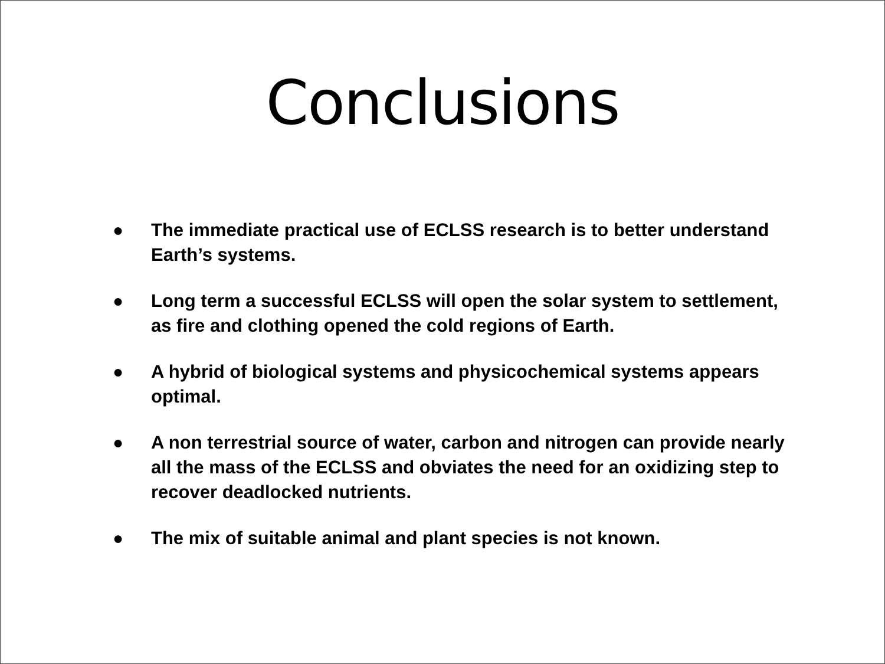Conclusions
● The immediate practical use of ECLSS research is to better understand Earth’s systems.
● Long term a successful ECLSS will open the solar system to settlement, as fire and clothing opened the cold regions of Earth.
● A hybrid of biological systems and physicochemical systems appears optimal.
● A non terrestrial source of water, carbon and nitrogen can provide nearly all the mass of the ECLSS and obviates the need for an oxidizing step to recover deadlocked nutrients.
● The mix of suitable animal and plant species is not known.